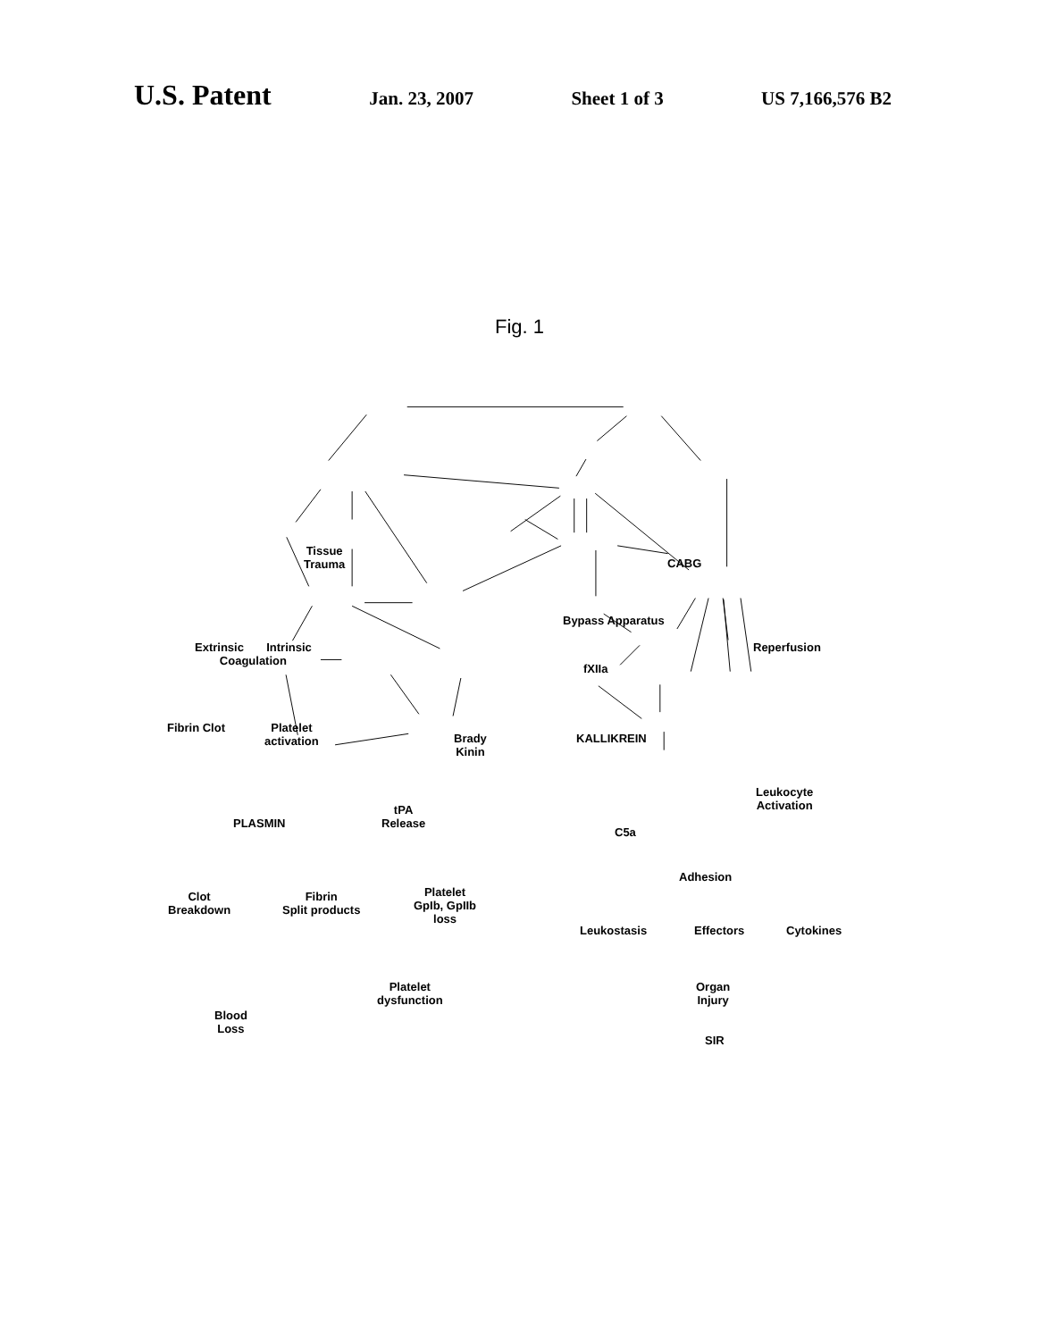U.S. Patent Jan. 23, 2007 Sheet 1 of 3 US 7,166,576 B2
Fig. 1
Tissue
Trauma
CABG
Bypass Apparatus
Extrinsic Intrinsic
Coagulation
Reperfusion
fXIIa
Fibrin Clot
Platelet
activation
Brady
Kinin
KALLIKREIN
Leukocyte
Activation
tPA
Release
PLASMIN
C5a
Adhesion
Clot
Breakdown
Fibrin
Split products
Platelet
GpIb, GpIIb
loss
Leukostasis Effectors Cytokines
Platelet
dysfunction
Organ
Injury
Blood
Loss
SIR